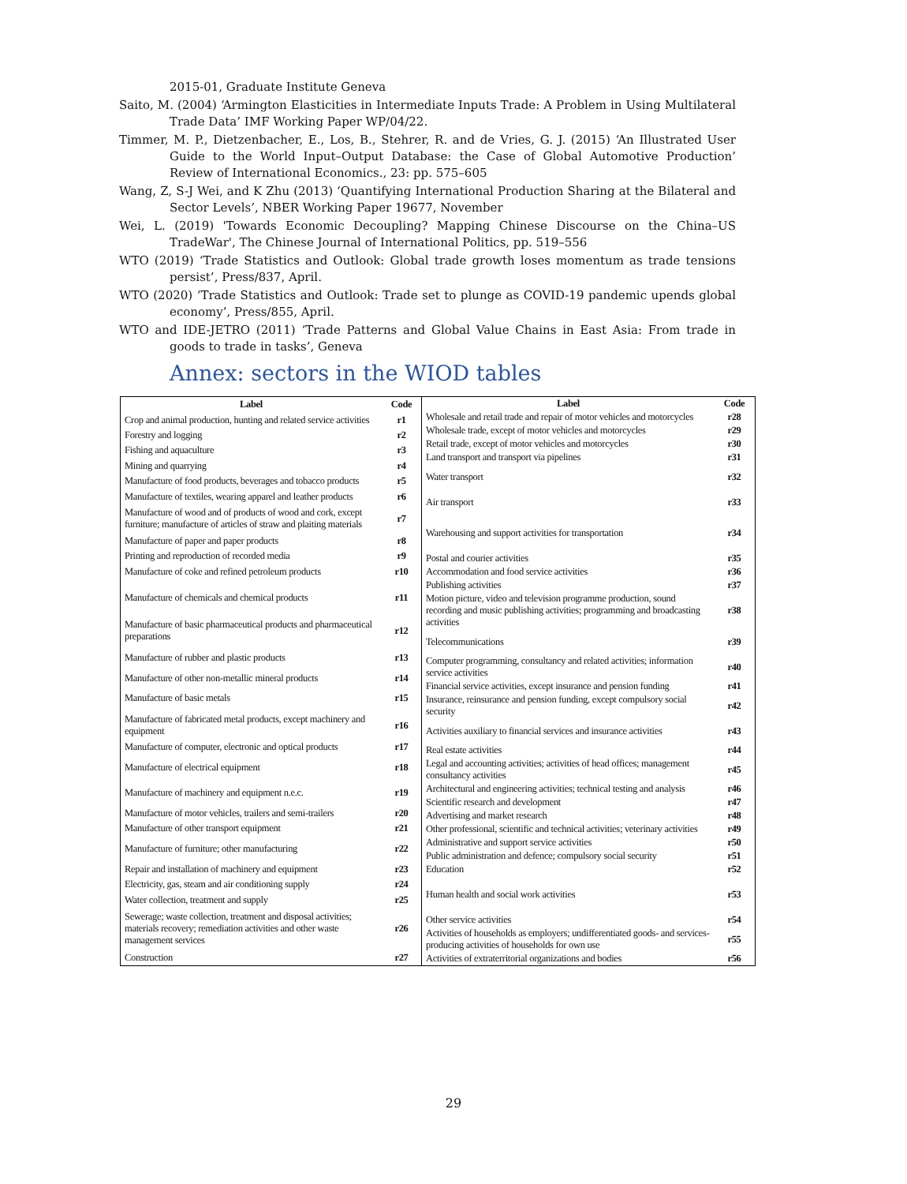2015-01, Graduate Institute Geneva
Saito, M. (2004) ‘Armington Elasticities in Intermediate Inputs Trade: A Problem in Using Multilateral Trade Data’ IMF Working Paper WP/04/22.
Timmer, M. P., Dietzenbacher, E., Los, B., Stehrer, R. and de Vries, G. J. (2015) ‘An Illustrated User Guide to the World Input–Output Database: the Case of Global Automotive Production’ Review of International Economics., 23: pp. 575–605
Wang, Z, S-J Wei, and K Zhu (2013) ‘Quantifying International Production Sharing at the Bilateral and Sector Levels’, NBER Working Paper 19677, November
Wei, L. (2019) 'Towards Economic Decoupling? Mapping Chinese Discourse on the China–US TradeWar', The Chinese Journal of International Politics, pp. 519–556
WTO (2019) ‘Trade Statistics and Outlook: Global trade growth loses momentum as trade tensions persist’, Press/837, April.
WTO (2020) ‘Trade Statistics and Outlook: Trade set to plunge as COVID-19 pandemic upends global economy’, Press/855, April.
WTO and IDE-JETRO (2011) ‘Trade Patterns and Global Value Chains in East Asia: From trade in goods to trade in tasks’, Geneva
Annex: sectors in the WIOD tables
| Label | Code |
| --- | --- |
| Crop and animal production, hunting and related service activities | r1 |
| Forestry and logging | r2 |
| Fishing and aquaculture | r3 |
| Mining and quarrying | r4 |
| Manufacture of food products, beverages and tobacco products | r5 |
| Manufacture of textiles, wearing apparel and leather products | r6 |
| Manufacture of wood and of products of wood and cork, except furniture; manufacture of articles of straw and plaiting materials | r7 |
| Manufacture of paper and paper products | r8 |
| Printing and reproduction of recorded media | r9 |
| Manufacture of coke and refined petroleum products | r10 |
| Manufacture of chemicals and chemical products | r11 |
| Manufacture of basic pharmaceutical products and pharmaceutical preparations | r12 |
| Manufacture of rubber and plastic products | r13 |
| Manufacture of other non-metallic mineral products | r14 |
| Manufacture of basic metals | r15 |
| Manufacture of fabricated metal products, except machinery and equipment | r16 |
| Manufacture of computer, electronic and optical products | r17 |
| Manufacture of electrical equipment | r18 |
| Manufacture of machinery and equipment n.e.c. | r19 |
| Manufacture of motor vehicles, trailers and semi-trailers | r20 |
| Manufacture of other transport equipment | r21 |
| Manufacture of furniture; other manufacturing | r22 |
| Repair and installation of machinery and equipment | r23 |
| Electricity, gas, steam and air conditioning supply | r24 |
| Water collection, treatment and supply | r25 |
| Sewerage; waste collection, treatment and disposal activities; materials recovery; remediation activities and other waste management services | r26 |
| Construction | r27 |
| Label | Code |
| --- | --- |
| Wholesale and retail trade and repair of motor vehicles and motorcycles | r28 |
| Wholesale trade, except of motor vehicles and motorcycles | r29 |
| Retail trade, except of motor vehicles and motorcycles | r30 |
| Land transport and transport via pipelines | r31 |
| Water transport | r32 |
| Air transport | r33 |
| Warehousing and support activities for transportation | r34 |
| Postal and courier activities | r35 |
| Accommodation and food service activities | r36 |
| Publishing activities | r37 |
| Motion picture, video and television programme production, sound recording and music publishing activities; programming and broadcasting activities | r38 |
| Telecommunications | r39 |
| Computer programming, consultancy and related activities; information service activities | r40 |
| Financial service activities, except insurance and pension funding | r41 |
| Insurance, reinsurance and pension funding, except compulsory social security | r42 |
| Activities auxiliary to financial services and insurance activities | r43 |
| Real estate activities | r44 |
| Legal and accounting activities; activities of head offices; management consultancy activities | r45 |
| Architectural and engineering activities; technical testing and analysis | r46 |
| Scientific research and development | r47 |
| Advertising and market research | r48 |
| Other professional, scientific and technical activities; veterinary activities | r49 |
| Administrative and support service activities | r50 |
| Public administration and defence; compulsory social security | r51 |
| Education | r52 |
| Human health and social work activities | r53 |
| Other service activities | r54 |
| Activities of households as employers; undifferentiated goods- and services-producing activities of households for own use | r55 |
| Activities of extraterritorial organizations and bodies | r56 |
29